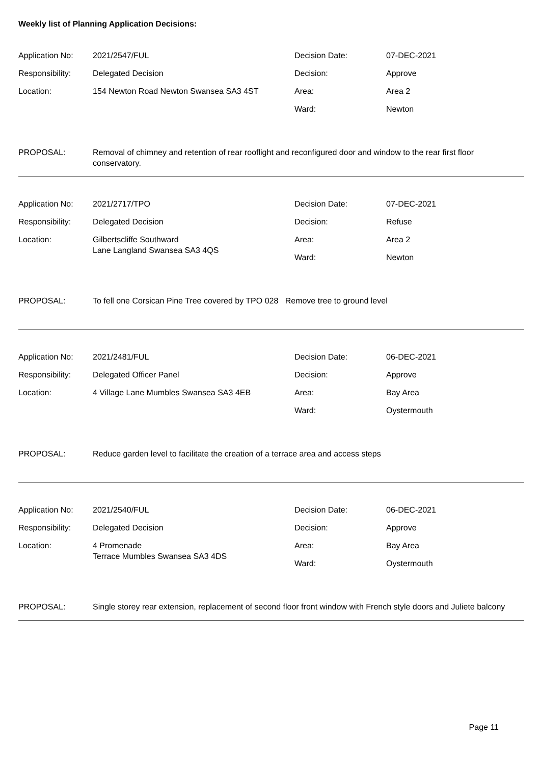Weekly list of Planning Application Decisions:
| Application No: | 2021/2547/FUL | Decision Date: | 07-DEC-2021 |
| Responsibility: | Delegated Decision | Decision: | Approve |
| Location: | 154 Newton Road Newton Swansea SA3 4ST | Area: | Area 2 |
| | | Ward: | Newton |
| PROPOSAL: | Removal of chimney and retention of rear rooflight and reconfigured door and window to the rear first floor conservatory. |
| Application No: | 2021/2717/TPO | Decision Date: | 07-DEC-2021 |
| Responsibility: | Delegated Decision | Decision: | Refuse |
| Location: | Gilbertscliffe Southward Lane Langland Swansea SA3 4QS | Area: | Area 2 |
| | | Ward: | Newton |
| PROPOSAL: | To fell one Corsican Pine Tree covered by TPO 028 Remove tree to ground level |
| Application No: | 2021/2481/FUL | Decision Date: | 06-DEC-2021 |
| Responsibility: | Delegated Officer Panel | Decision: | Approve |
| Location: | 4 Village Lane Mumbles Swansea SA3 4EB | Area: | Bay Area |
| | | Ward: | Oystermouth |
| PROPOSAL: | Reduce garden level to facilitate the creation of a terrace area and access steps |
| Application No: | 2021/2540/FUL | Decision Date: | 06-DEC-2021 |
| Responsibility: | Delegated Decision | Decision: | Approve |
| Location: | 4 Promenade Terrace Mumbles Swansea SA3 4DS | Area: | Bay Area |
| | | Ward: | Oystermouth |
| PROPOSAL: | Single storey rear extension, replacement of second floor front window with French style doors and Juliete balcony |
Page 11